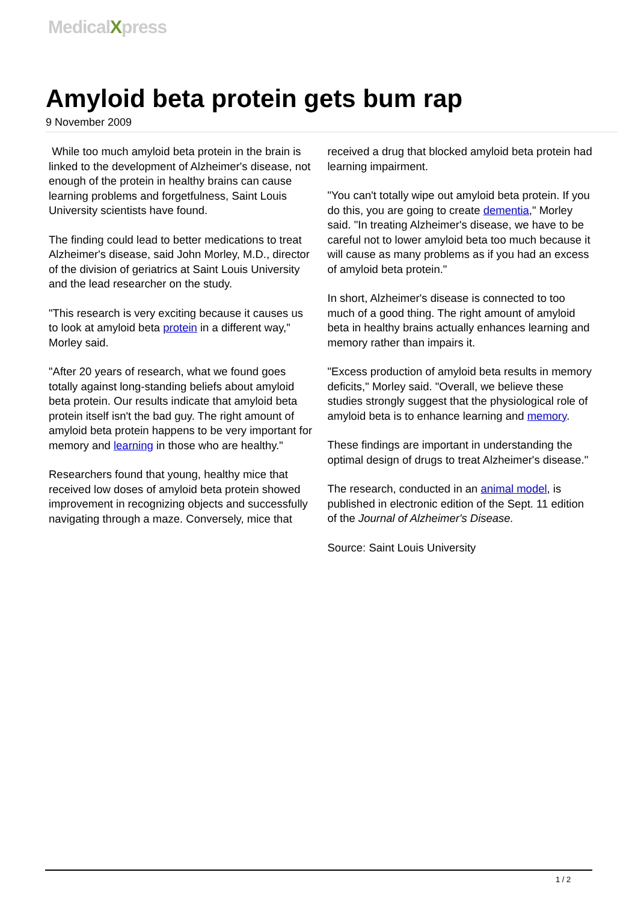MedicalXpress
Amyloid beta protein gets bum rap
9 November 2009
While too much amyloid beta protein in the brain is linked to the development of Alzheimer's disease, not enough of the protein in healthy brains can cause learning problems and forgetfulness, Saint Louis University scientists have found.
The finding could lead to better medications to treat Alzheimer's disease, said John Morley, M.D., director of the division of geriatrics at Saint Louis University and the lead researcher on the study.
"This research is very exciting because it causes us to look at amyloid beta protein in a different way," Morley said.
"After 20 years of research, what we found goes totally against long-standing beliefs about amyloid beta protein. Our results indicate that amyloid beta protein itself isn't the bad guy. The right amount of amyloid beta protein happens to be very important for memory and learning in those who are healthy."
Researchers found that young, healthy mice that received low doses of amyloid beta protein showed improvement in recognizing objects and successfully navigating through a maze. Conversely, mice that received a drug that blocked amyloid beta protein had learning impairment.
"You can't totally wipe out amyloid beta protein. If you do this, you are going to create dementia," Morley said. "In treating Alzheimer's disease, we have to be careful not to lower amyloid beta too much because it will cause as many problems as if you had an excess of amyloid beta protein."
In short, Alzheimer's disease is connected to too much of a good thing. The right amount of amyloid beta in healthy brains actually enhances learning and memory rather than impairs it.
"Excess production of amyloid beta results in memory deficits," Morley said. "Overall, we believe these studies strongly suggest that the physiological role of amyloid beta is to enhance learning and memory.
These findings are important in understanding the optimal design of drugs to treat Alzheimer's disease."
The research, conducted in an animal model, is published in electronic edition of the Sept. 11 edition of the Journal of Alzheimer's Disease.
Source: Saint Louis University
1 / 2